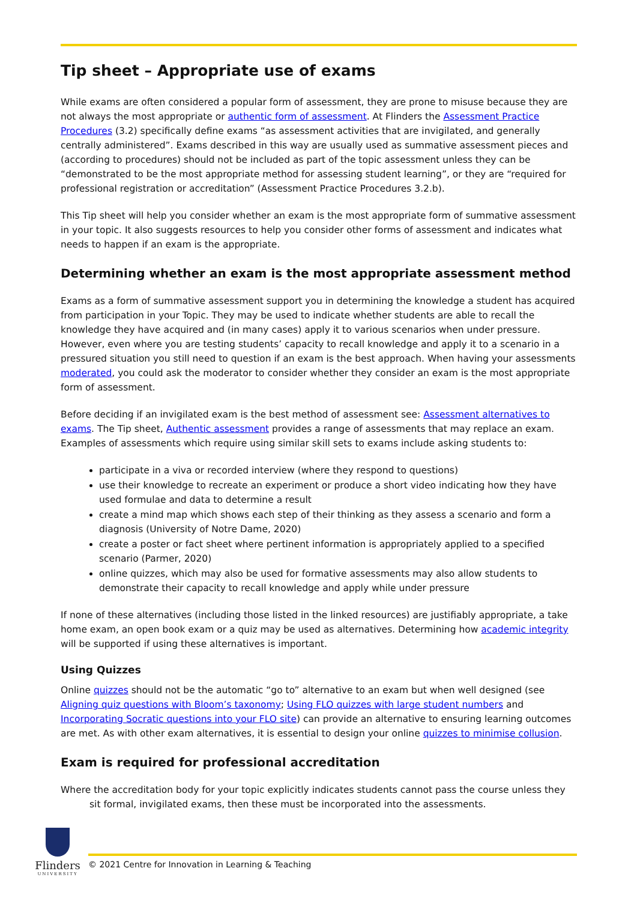Tip sheet – Appropriate use of exams
While exams are often considered a popular form of assessment, they are prone to misuse because they are not always the most appropriate or authentic form of assessment. At Flinders the Assessment Practice Procedures (3.2) specifically define exams “as assessment activities that are invigilated, and generally centrally administered”. Exams described in this way are usually used as summative assessment pieces and (according to procedures) should not be included as part of the topic assessment unless they can be “demonstrated to be the most appropriate method for assessing student learning”, or they are “required for professional registration or accreditation” (Assessment Practice Procedures 3.2.b).
This Tip sheet will help you consider whether an exam is the most appropriate form of summative assessment in your topic. It also suggests resources to help you consider other forms of assessment and indicates what needs to happen if an exam is the appropriate.
Determining whether an exam is the most appropriate assessment method
Exams as a form of summative assessment support you in determining the knowledge a student has acquired from participation in your Topic. They may be used to indicate whether students are able to recall the knowledge they have acquired and (in many cases) apply it to various scenarios when under pressure. However, even where you are testing students’ capacity to recall knowledge and apply it to a scenario in a pressured situation you still need to question if an exam is the best approach. When having your assessments moderated, you could ask the moderator to consider whether they consider an exam is the most appropriate form of assessment.
Before deciding if an invigilated exam is the best method of assessment see: Assessment alternatives to exams. The Tip sheet, Authentic assessment provides a range of assessments that may replace an exam. Examples of assessments which require using similar skill sets to exams include asking students to:
participate in a viva or recorded interview (where they respond to questions)
use their knowledge to recreate an experiment or produce a short video indicating how they have used formulae and data to determine a result
create a mind map which shows each step of their thinking as they assess a scenario and form a diagnosis (University of Notre Dame, 2020)
create a poster or fact sheet where pertinent information is appropriately applied to a specified scenario (Parmer, 2020)
online quizzes, which may also be used for formative assessments may also allow students to demonstrate their capacity to recall knowledge and apply while under pressure
If none of these alternatives (including those listed in the linked resources) are justifiably appropriate, a take home exam, an open book exam or a quiz may be used as alternatives. Determining how academic integrity will be supported if using these alternatives is important.
Using Quizzes
Online quizzes should not be the automatic “go to” alternative to an exam but when well designed (see Aligning quiz questions with Bloom’s taxonomy; Using FLO quizzes with large student numbers and Incorporating Socratic questions into your FLO site) can provide an alternative to ensuring learning outcomes are met. As with other exam alternatives, it is essential to design your online quizzes to minimise collusion.
Exam is required for professional accreditation
Where the accreditation body for your topic explicitly indicates students cannot pass the course unless they
sit formal, invigilated exams, then these must be incorporated into the assessments.
Flinders
UNIVERSITY
© 2021 Centre for Innovation in Learning & Teaching